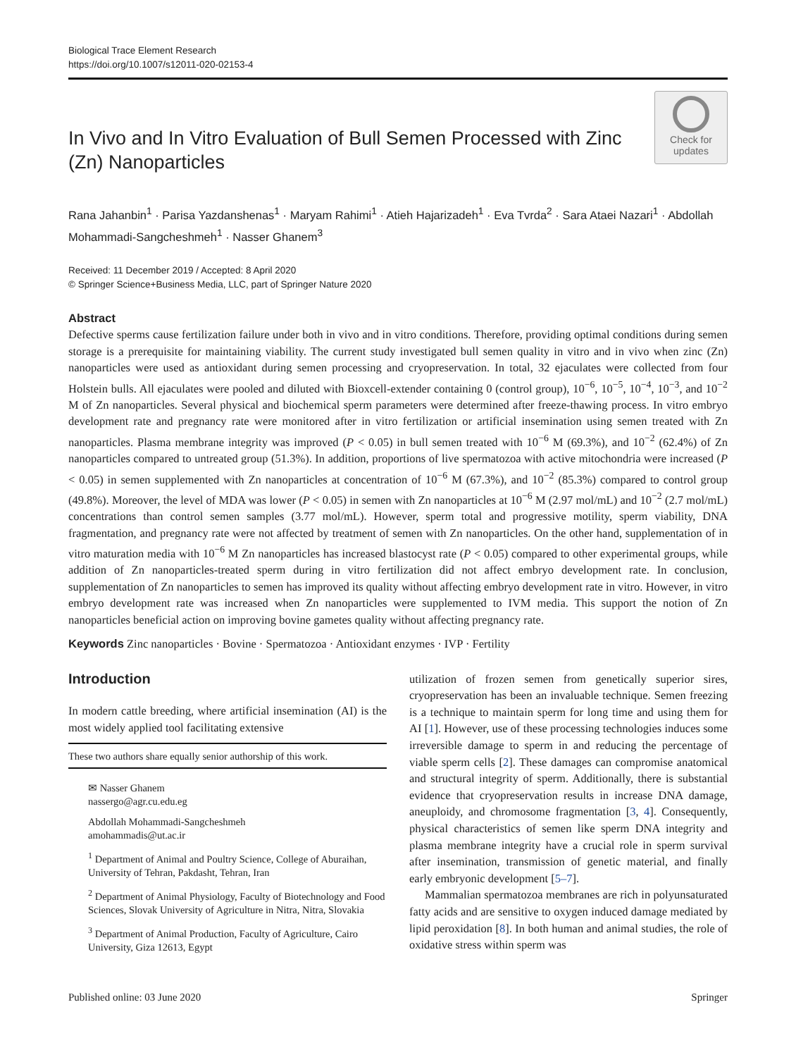Biological Trace Element Research
https://doi.org/10.1007/s12011-020-02153-4
In Vivo and In Vitro Evaluation of Bull Semen Processed with Zinc (Zn) Nanoparticles
Check for updates
Rana Jahanbin<sup>1</sup> · Parisa Yazdanshenas<sup>1</sup> · Maryam Rahimi<sup>1</sup> · Atieh Hajarizadeh<sup>1</sup> · Eva Tvrda<sup>2</sup> · Sara Ataei Nazari<sup>1</sup> · Abdollah Mohammadi-Sangcheshmeh<sup>1</sup> · Nasser Ghanem<sup>3</sup>
Received: 11 December 2019 / Accepted: 8 April 2020
© Springer Science+Business Media, LLC, part of Springer Nature 2020
Abstract
Defective sperms cause fertilization failure under both in vivo and in vitro conditions. Therefore, providing optimal conditions during semen storage is a prerequisite for maintaining viability. The current study investigated bull semen quality in vitro and in vivo when zinc (Zn) nanoparticles were used as antioxidant during semen processing and cryopreservation. In total, 32 ejaculates were collected from four Holstein bulls. All ejaculates were pooled and diluted with Bioxcell-extender containing 0 (control group), 10<sup>−6</sup>, 10<sup>−5</sup>, 10<sup>−4</sup>, 10<sup>−3</sup>, and 10<sup>−2</sup> M of Zn nanoparticles. Several physical and biochemical sperm parameters were determined after freeze-thawing process. In vitro embryo development rate and pregnancy rate were monitored after in vitro fertilization or artificial insemination using semen treated with Zn nanoparticles. Plasma membrane integrity was improved (P < 0.05) in bull semen treated with 10<sup>−6</sup> M (69.3%), and 10<sup>−2</sup> (62.4%) of Zn nanoparticles compared to untreated group (51.3%). In addition, proportions of live spermatozoa with active mitochondria were increased (P < 0.05) in semen supplemented with Zn nanoparticles at concentration of 10<sup>−6</sup> M (67.3%), and 10<sup>−2</sup> (85.3%) compared to control group (49.8%). Moreover, the level of MDA was lower (P < 0.05) in semen with Zn nanoparticles at 10<sup>−6</sup> M (2.97 mol/mL) and 10<sup>−2</sup> (2.7 mol/mL) concentrations than control semen samples (3.77 mol/mL). However, sperm total and progressive motility, sperm viability, DNA fragmentation, and pregnancy rate were not affected by treatment of semen with Zn nanoparticles. On the other hand, supplementation of in vitro maturation media with 10<sup>−6</sup> M Zn nanoparticles has increased blastocyst rate (P < 0.05) compared to other experimental groups, while addition of Zn nanoparticles-treated sperm during in vitro fertilization did not affect embryo development rate. In conclusion, supplementation of Zn nanoparticles to semen has improved its quality without affecting embryo development rate in vitro. However, in vitro embryo development rate was increased when Zn nanoparticles were supplemented to IVM media. This support the notion of Zn nanoparticles beneficial action on improving bovine gametes quality without affecting pregnancy rate.
Keywords Zinc nanoparticles · Bovine · Spermatozoa · Antioxidant enzymes · IVP · Fertility
Introduction
In modern cattle breeding, where artificial insemination (AI) is the most widely applied tool facilitating extensive
These two authors share equally senior authorship of this work.
✉ Nasser Ghanem
nassergo@agr.cu.edu.eg
Abdollah Mohammadi-Sangcheshmeh
amohammadis@ut.ac.ir
<sup>1</sup> Department of Animal and Poultry Science, College of Aburaihan, University of Tehran, Pakdasht, Tehran, Iran
<sup>2</sup> Department of Animal Physiology, Faculty of Biotechnology and Food Sciences, Slovak University of Agriculture in Nitra, Nitra, Slovakia
<sup>3</sup> Department of Animal Production, Faculty of Agriculture, Cairo University, Giza 12613, Egypt
utilization of frozen semen from genetically superior sires, cryopreservation has been an invaluable technique. Semen freezing is a technique to maintain sperm for long time and using them for AI [1]. However, use of these processing technologies induces some irreversible damage to sperm in and reducing the percentage of viable sperm cells [2]. These damages can compromise anatomical and structural integrity of sperm. Additionally, there is substantial evidence that cryopreservation results in increase DNA damage, aneuploidy, and chromosome fragmentation [3, 4]. Consequently, physical characteristics of semen like sperm DNA integrity and plasma membrane integrity have a crucial role in sperm survival after insemination, transmission of genetic material, and finally early embryonic development [5–7].
Mammalian spermatozoa membranes are rich in polyunsaturated fatty acids and are sensitive to oxygen induced damage mediated by lipid peroxidation [8]. In both human and animal studies, the role of oxidative stress within sperm was
Published online: 03 June 2020 Springer